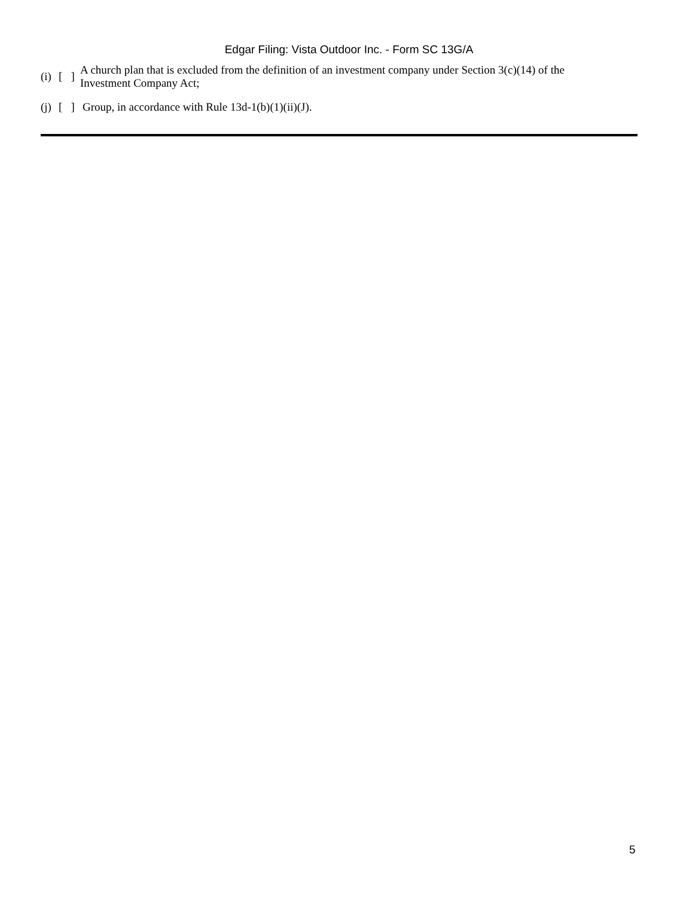Edgar Filing: Vista Outdoor Inc. - Form SC 13G/A
| (i) | [ ] | A church plan that is excluded from the definition of an investment company under Section 3(c)(14) of the Investment Company Act; |
| (j) | [ ] | Group, in accordance with Rule 13d-1(b)(1)(ii)(J). |
5